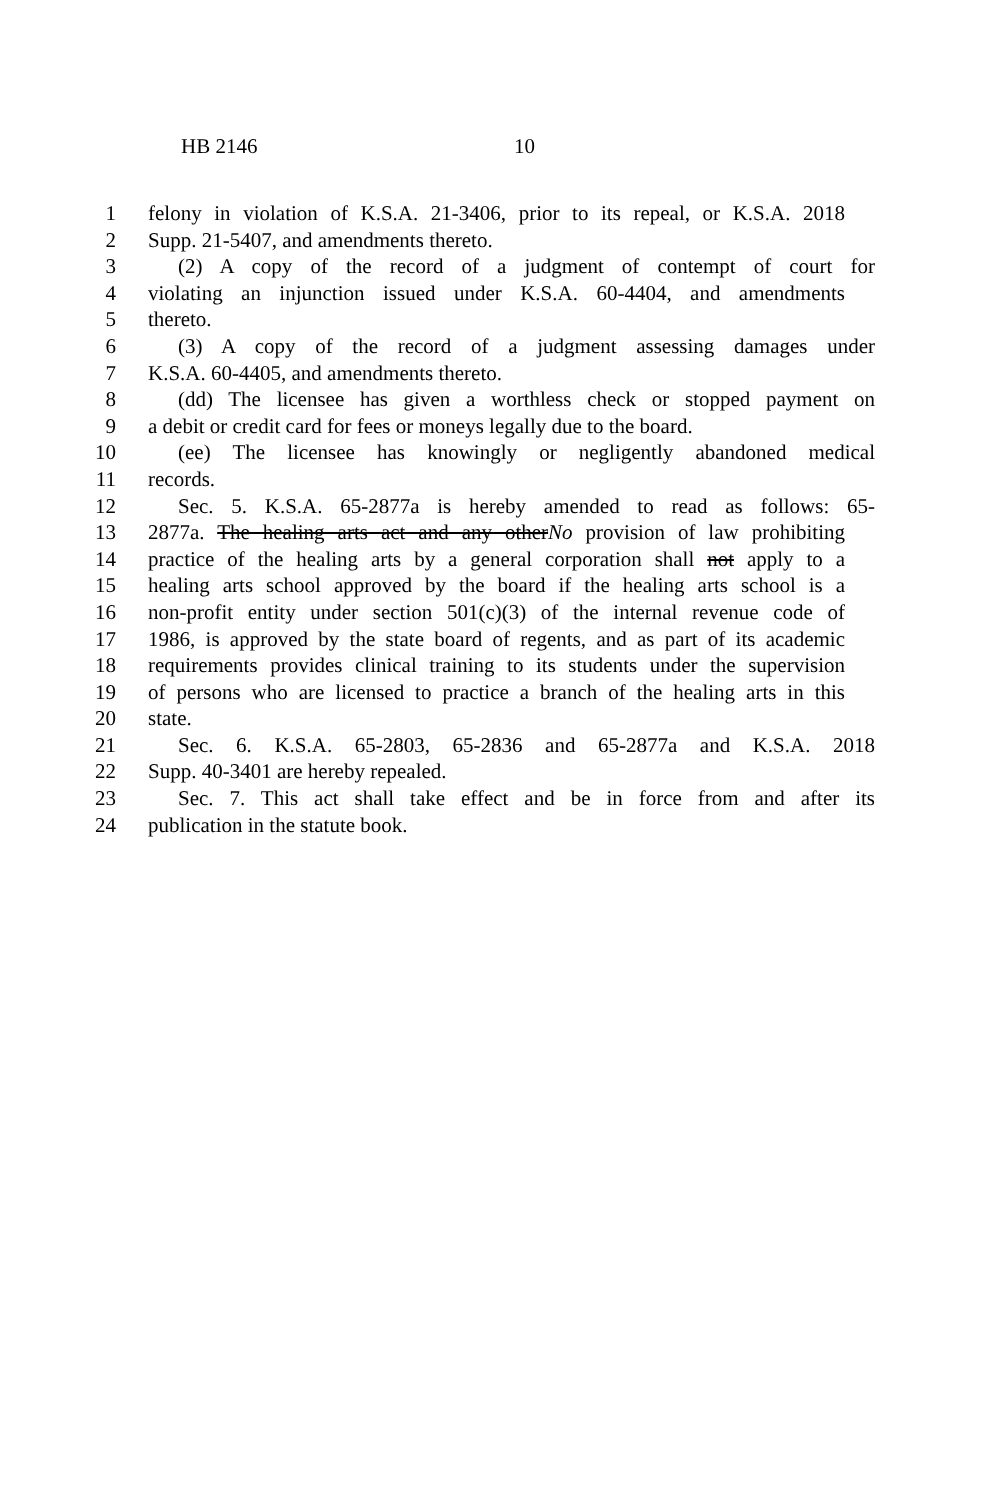HB 2146 10
1 felony in violation of K.S.A. 21-3406, prior to its repeal, or K.S.A. 2018
2 Supp. 21-5407, and amendments thereto.
3 (2) A copy of the record of a judgment of contempt of court for
4 violating an injunction issued under K.S.A. 60-4404, and amendments
5 thereto.
6 (3) A copy of the record of a judgment assessing damages under
7 K.S.A. 60-4405, and amendments thereto.
8 (dd) The licensee has given a worthless check or stopped payment on
9 a debit or credit card for fees or moneys legally due to the board.
10 (ee) The licensee has knowingly or negligently abandoned medical
11 records.
12 Sec. 5. K.S.A. 65-2877a is hereby amended to read as follows: 65-
13 2877a. The healing arts act and any otherNo provision of law prohibiting
14 practice of the healing arts by a general corporation shall not apply to a
15 healing arts school approved by the board if the healing arts school is a
16 non-profit entity under section 501(c)(3) of the internal revenue code of
17 1986, is approved by the state board of regents, and as part of its academic
18 requirements provides clinical training to its students under the supervision
19 of persons who are licensed to practice a branch of the healing arts in this
20 state.
21 Sec. 6. K.S.A. 65-2803, 65-2836 and 65-2877a and K.S.A. 2018
22 Supp. 40-3401 are hereby repealed.
23 Sec. 7. This act shall take effect and be in force from and after its
24 publication in the statute book.